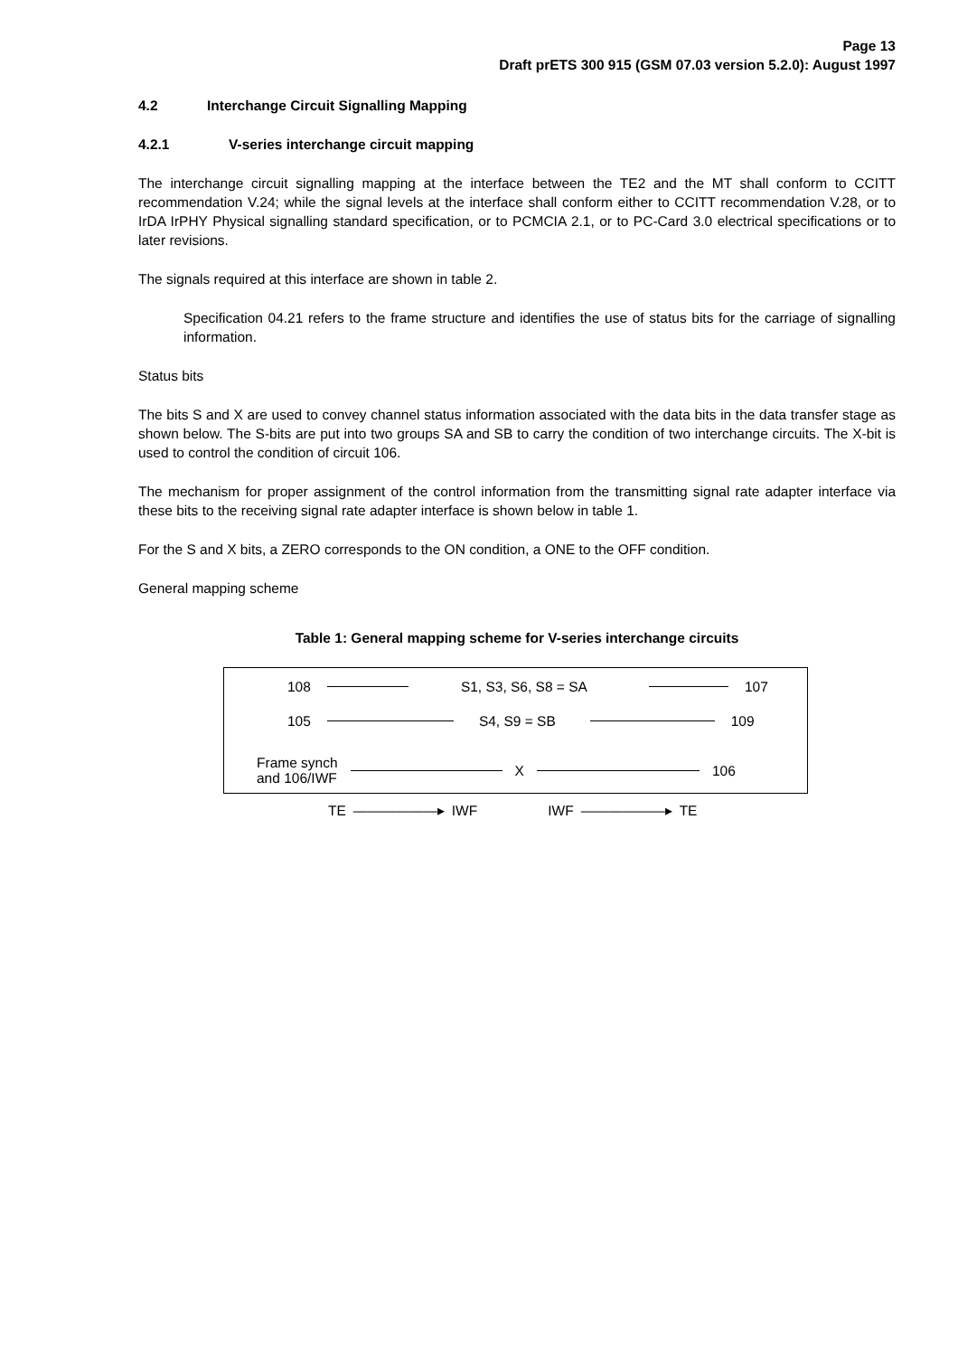Page 13
Draft prETS 300 915 (GSM 07.03 version 5.2.0): August 1997
4.2 Interchange Circuit Signalling Mapping
4.2.1 V-series interchange circuit mapping
The interchange circuit signalling mapping at the interface between the TE2 and the MT shall conform to CCITT recommendation V.24; while the signal levels at the interface shall conform either to CCITT recommendation V.28, or to IrDA IrPHY Physical signalling standard specification, or to PCMCIA 2.1, or to PC-Card 3.0 electrical specifications or to later revisions.
The signals required at this interface are shown in table 2.
Specification 04.21 refers to the frame structure and identifies the use of status bits for the carriage of signalling information.
Status bits
The bits S and X are used to convey channel status information associated with the data bits in the data transfer stage as shown below. The S-bits are put into two groups SA and SB to carry the condition of two interchange circuits. The X-bit is used to control the condition of circuit 106.
The mechanism for proper assignment of the control information from the transmitting signal rate adapter interface via these bits to the receiving signal rate adapter interface is shown below in table 1.
For the S and X bits, a ZERO corresponds to the ON condition, a ONE to the OFF condition.
General mapping scheme
Table 1: General mapping scheme for V-series interchange circuits
108 S1, S3, S6, S8 = SA 107
105 S4, S9 = SB 109
Frame synch
and 106/IWF
X 106
TE ——————▸ IWF IWF ——————▸ TE